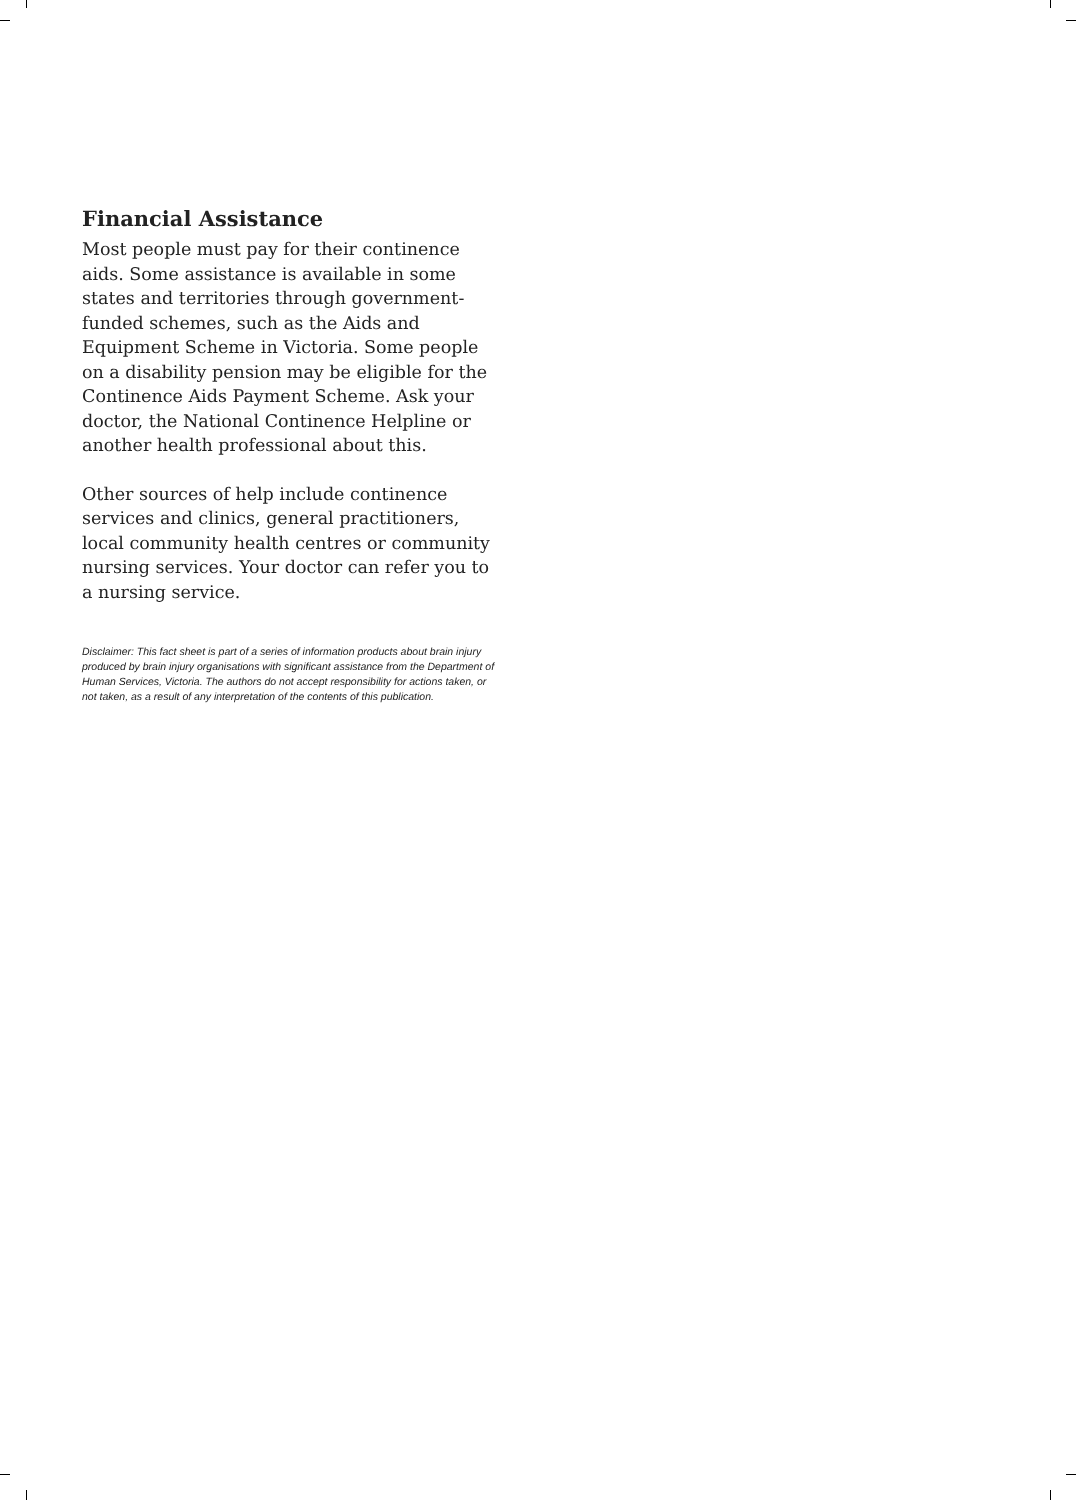Financial Assistance
Most people must pay for their continence aids. Some assistance is available in some states and territories through government-funded schemes, such as the Aids and Equipment Scheme in Victoria. Some people on a disability pension may be eligible for the Continence Aids Payment Scheme. Ask your doctor, the National Continence Helpline or another health professional about this.
Other sources of help include continence services and clinics, general practitioners, local community health centres or community nursing services. Your doctor can refer you to a nursing service.
Disclaimer: This fact sheet is part of a series of information products about brain injury produced by brain injury organisations with significant assistance from the Department of Human Services, Victoria. The authors do not accept responsibility for actions taken, or not taken, as a result of any interpretation of the contents of this publication.